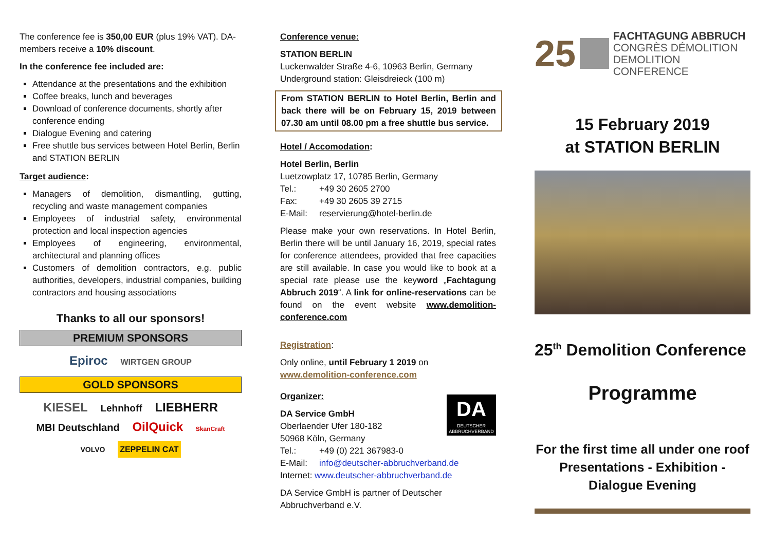The conference fee is 350,00 EUR (plus 19% VAT). DA-members receive a 10% discount.
In the conference fee included are:
Attendance at the presentations and the exhibition
Coffee breaks, lunch and beverages
Download of conference documents, shortly after conference ending
Dialogue Evening and catering
Free shuttle bus services between Hotel Berlin, Berlin and STATION BERLIN
Target audience:
Managers of demolition, dismantling, gutting, recycling and waste management companies
Employees of industrial safety, environmental protection and local inspection agencies
Employees of engineering, environmental, architectural and planning offices
Customers of demolition contractors, e.g. public authorities, developers, industrial companies, building contractors and housing associations
Thanks to all our sponsors!
PREMIUM SPONSORS
Epiroc WIRTGEN GROUP
GOLD SPONSORS
KIESEL Lehnhoff LIEBHERR
MBI Deutschland OilQuick SkanCraft
VOLVO ZEPPELIN CAT
Conference venue:
STATION BERLIN
Luckenwalder Straße 4-6, 10963 Berlin, Germany
Underground station: Gleisdreieck (100 m)
From STATION BERLIN to Hotel Berlin, Berlin and back there will be on February 15, 2019 between 07.30 am until 08.00 pm a free shuttle bus service.
Hotel / Accomodation:
Hotel Berlin, Berlin
Luetzowplatz 17, 10785 Berlin, Germany
Tel.: +49 30 2605 2700
Fax: +49 30 2605 39 2715
E-Mail: reservierung@hotel-berlin.de
Please make your own reservations. In Hotel Berlin, Berlin there will be until January 16, 2019, special rates for conference attendees, provided that free capacities are still available. In case you would like to book at a special rate please use the keyword „Fachtagung Abbruch 2019“. A link for online-reservations can be found on the event website www.demolition-conference.com
Registration:
Only online, until February 1 2019 on
www.demolition-conference.com
DA
DEUTSCHER ABBRUCHVERBAND
Organizer:
DA Service GmbH
Oberlaender Ufer 180-182
50968 Köln, Germany
Tel.: +49 (0) 221 367983-0
E-Mail: info@deutscher-abbruchverband.de
Internet: www.deutscher-abbruchverband.de
DA Service GmbH is partner of Deutscher Abbruchverband e.V.
25
FACHTAGUNG ABBRUCH
CONGRÈS DÉMOLITION
DEMOLITION CONFERENCE
15 February 2019
at STATION BERLIN
25<sup>th</sup> Demolition Conference
Programme
For the first time all under one roof
Presentations - Exhibition -
Dialogue Evening